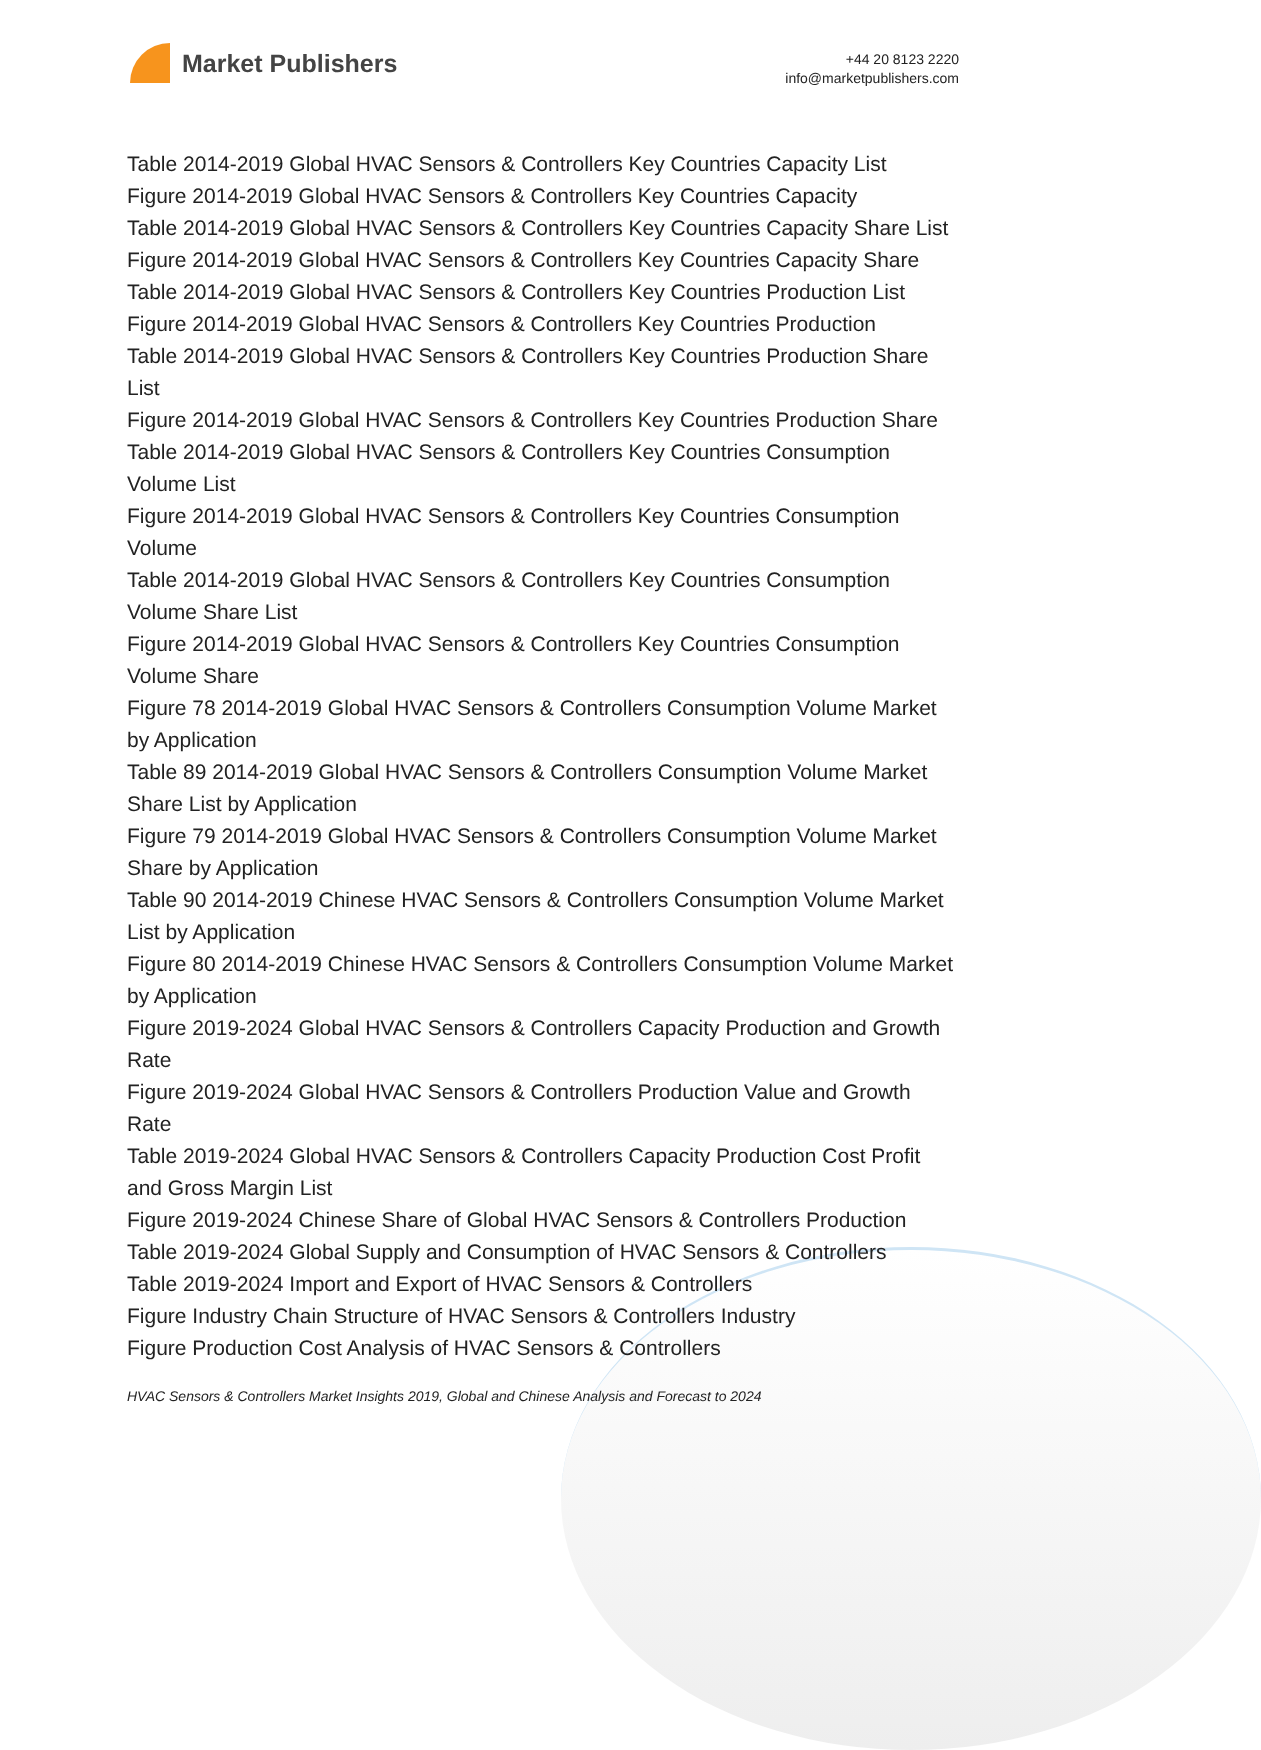Market Publishers
+44 20 8123 2220
info@marketpublishers.com
Table 2014-2019 Global HVAC Sensors & Controllers Key Countries Capacity List
Figure 2014-2019 Global HVAC Sensors & Controllers Key Countries Capacity
Table 2014-2019 Global HVAC Sensors & Controllers Key Countries Capacity Share List
Figure 2014-2019 Global HVAC Sensors & Controllers Key Countries Capacity Share
Table 2014-2019 Global HVAC Sensors & Controllers Key Countries Production List
Figure 2014-2019 Global HVAC Sensors & Controllers Key Countries Production
Table 2014-2019 Global HVAC Sensors & Controllers Key Countries Production Share List
Figure 2014-2019 Global HVAC Sensors & Controllers Key Countries Production Share
Table 2014-2019 Global HVAC Sensors & Controllers Key Countries Consumption Volume List
Figure 2014-2019 Global HVAC Sensors & Controllers Key Countries Consumption Volume
Table 2014-2019 Global HVAC Sensors & Controllers Key Countries Consumption Volume Share List
Figure 2014-2019 Global HVAC Sensors & Controllers Key Countries Consumption Volume Share
Figure 78 2014-2019 Global HVAC Sensors & Controllers Consumption Volume Market by Application
Table 89 2014-2019 Global HVAC Sensors & Controllers Consumption Volume Market Share List by Application
Figure 79 2014-2019 Global HVAC Sensors & Controllers Consumption Volume Market Share by Application
Table 90 2014-2019 Chinese HVAC Sensors & Controllers Consumption Volume Market List by Application
Figure 80 2014-2019 Chinese HVAC Sensors & Controllers Consumption Volume Market by Application
Figure 2019-2024 Global HVAC Sensors & Controllers Capacity Production and Growth Rate
Figure 2019-2024 Global HVAC Sensors & Controllers Production Value and Growth Rate
Table 2019-2024 Global HVAC Sensors & Controllers Capacity Production Cost Profit and Gross Margin List
Figure 2019-2024 Chinese Share of Global HVAC Sensors & Controllers Production
Table 2019-2024 Global Supply and Consumption of HVAC Sensors & Controllers
Table 2019-2024 Import and Export of HVAC Sensors & Controllers
Figure Industry Chain Structure of HVAC Sensors & Controllers Industry
Figure Production Cost Analysis of HVAC Sensors & Controllers
HVAC Sensors & Controllers Market Insights 2019, Global and Chinese Analysis and Forecast to 2024